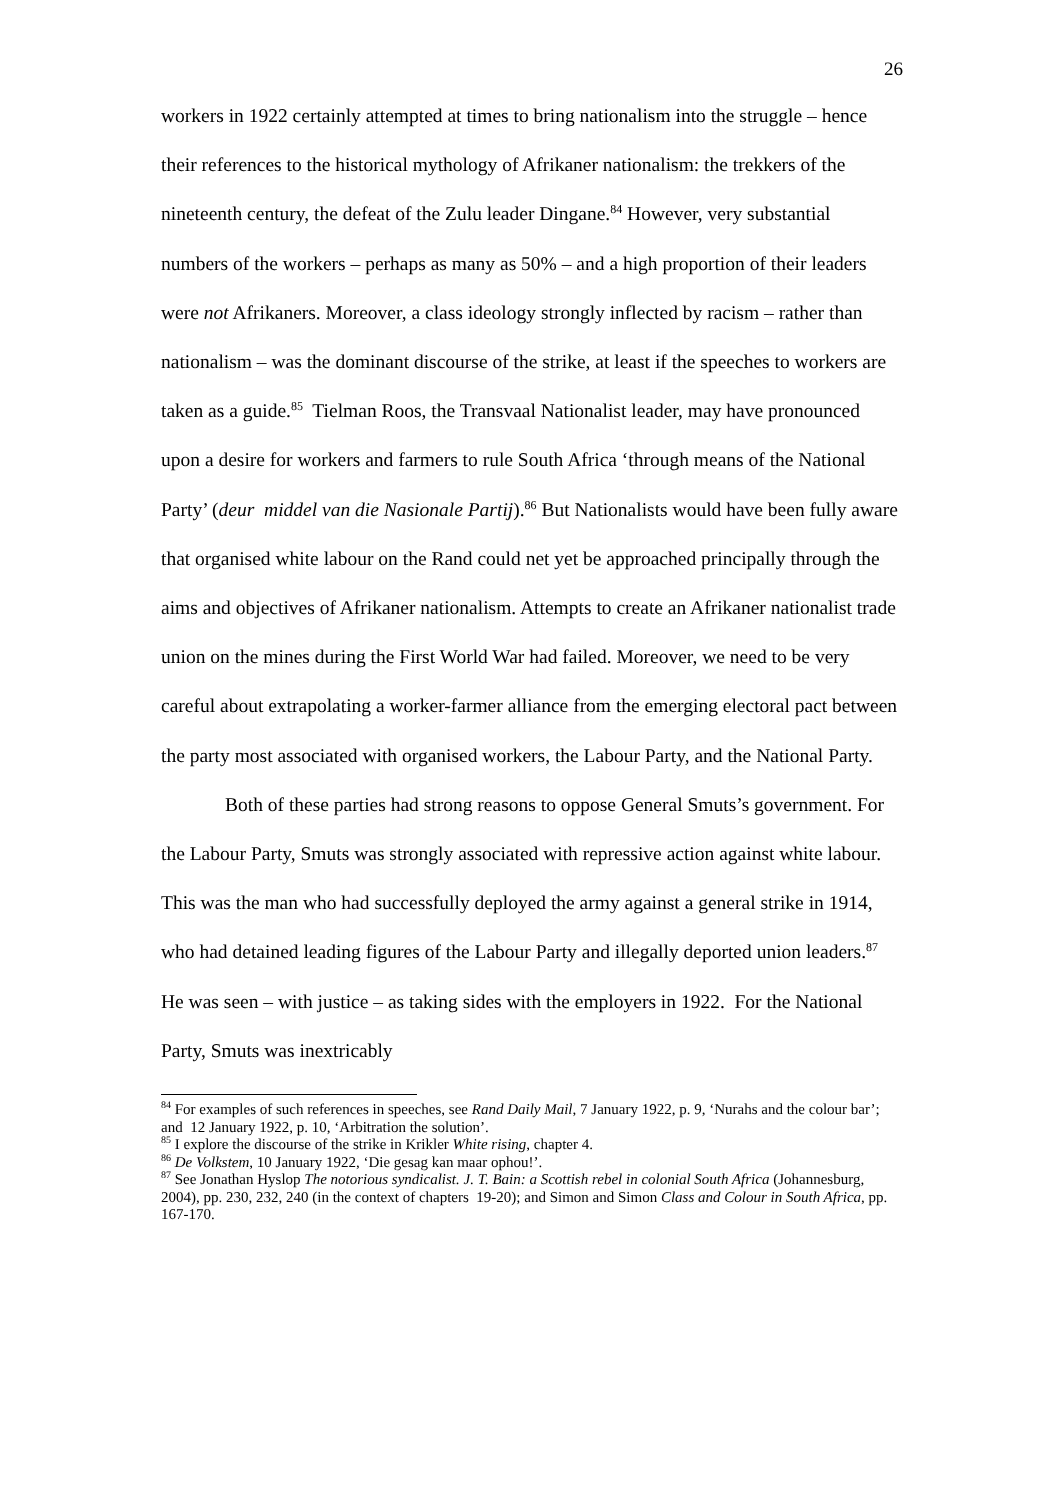26
workers in 1922 certainly attempted at times to bring nationalism into the struggle – hence their references to the historical mythology of Afrikaner nationalism: the trekkers of the nineteenth century, the defeat of the Zulu leader Dingane.<sup>84</sup> However, very substantial numbers of the workers – perhaps as many as 50% – and a high proportion of their leaders were not Afrikaners. Moreover, a class ideology strongly inflected by racism – rather than nationalism – was the dominant discourse of the strike, at least if the speeches to workers are taken as a guide.<sup>85</sup> Tielman Roos, the Transvaal Nationalist leader, may have pronounced upon a desire for workers and farmers to rule South Africa ‘through means of the National Party’ (deur middel van die Nasionale Partij).<sup>86</sup> But Nationalists would have been fully aware that organised white labour on the Rand could net yet be approached principally through the aims and objectives of Afrikaner nationalism. Attempts to create an Afrikaner nationalist trade union on the mines during the First World War had failed. Moreover, we need to be very careful about extrapolating a worker-farmer alliance from the emerging electoral pact between the party most associated with organised workers, the Labour Party, and the National Party.
Both of these parties had strong reasons to oppose General Smuts’s government. For the Labour Party, Smuts was strongly associated with repressive action against white labour. This was the man who had successfully deployed the army against a general strike in 1914, who had detained leading figures of the Labour Party and illegally deported union leaders.<sup>87</sup> He was seen – with justice – as taking sides with the employers in 1922. For the National Party, Smuts was inextricably
<sup>84</sup> For examples of such references in speeches, see Rand Daily Mail, 7 January 1922, p. 9, ‘Nurahs and the colour bar’; and 12 January 1922, p. 10, ‘Arbitration the solution’.
<sup>85</sup> I explore the discourse of the strike in Krikler White rising, chapter 4.
<sup>86</sup> De Volkstem, 10 January 1922, ‘Die gesag kan maar ophou!’.
<sup>87</sup> See Jonathan Hyslop The notorious syndicalist. J. T. Bain: a Scottish rebel in colonial South Africa (Johannesburg, 2004), pp. 230, 232, 240 (in the context of chapters 19-20); and Simon and Simon Class and Colour in South Africa, pp. 167-170.